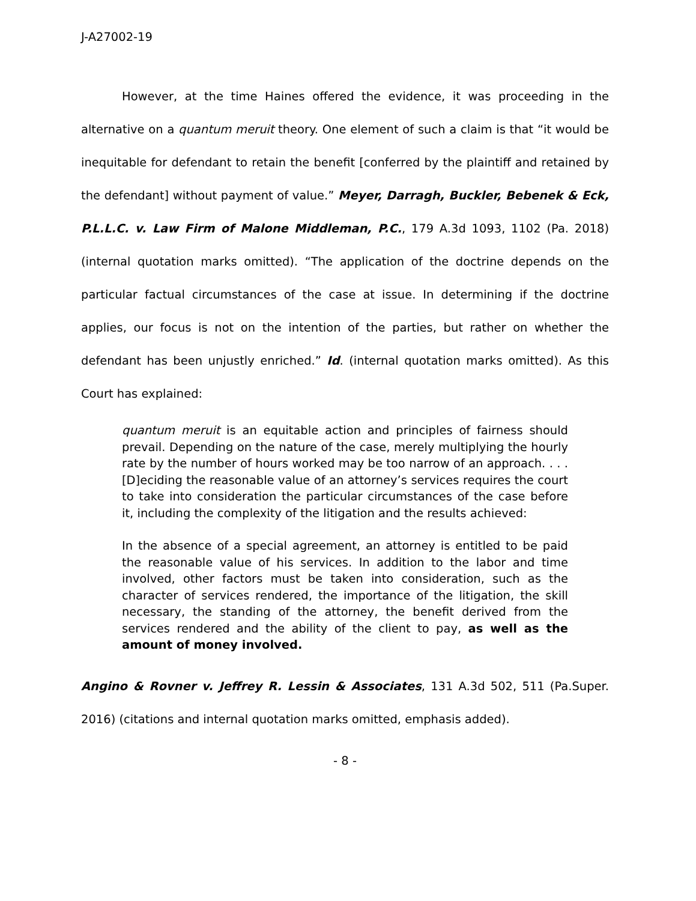J-A27002-19
However, at the time Haines offered the evidence, it was proceeding in the alternative on a quantum meruit theory. One element of such a claim is that “it would be inequitable for defendant to retain the benefit [conferred by the plaintiff and retained by the defendant] without payment of value.” Meyer, Darragh, Buckler, Bebenek & Eck, P.L.L.C. v. Law Firm of Malone Middleman, P.C., 179 A.3d 1093, 1102 (Pa. 2018) (internal quotation marks omitted). “The application of the doctrine depends on the particular factual circumstances of the case at issue. In determining if the doctrine applies, our focus is not on the intention of the parties, but rather on whether the defendant has been unjustly enriched.” Id. (internal quotation marks omitted). As this Court has explained:
quantum meruit is an equitable action and principles of fairness should prevail. Depending on the nature of the case, merely multiplying the hourly rate by the number of hours worked may be too narrow of an approach. . . . [D]eciding the reasonable value of an attorney’s services requires the court to take into consideration the particular circumstances of the case before it, including the complexity of the litigation and the results achieved:
In the absence of a special agreement, an attorney is entitled to be paid the reasonable value of his services. In addition to the labor and time involved, other factors must be taken into consideration, such as the character of services rendered, the importance of the litigation, the skill necessary, the standing of the attorney, the benefit derived from the services rendered and the ability of the client to pay, as well as the amount of money involved.
Angino & Rovner v. Jeffrey R. Lessin & Associates, 131 A.3d 502, 511 (Pa.Super. 2016) (citations and internal quotation marks omitted, emphasis added).
- 8 -